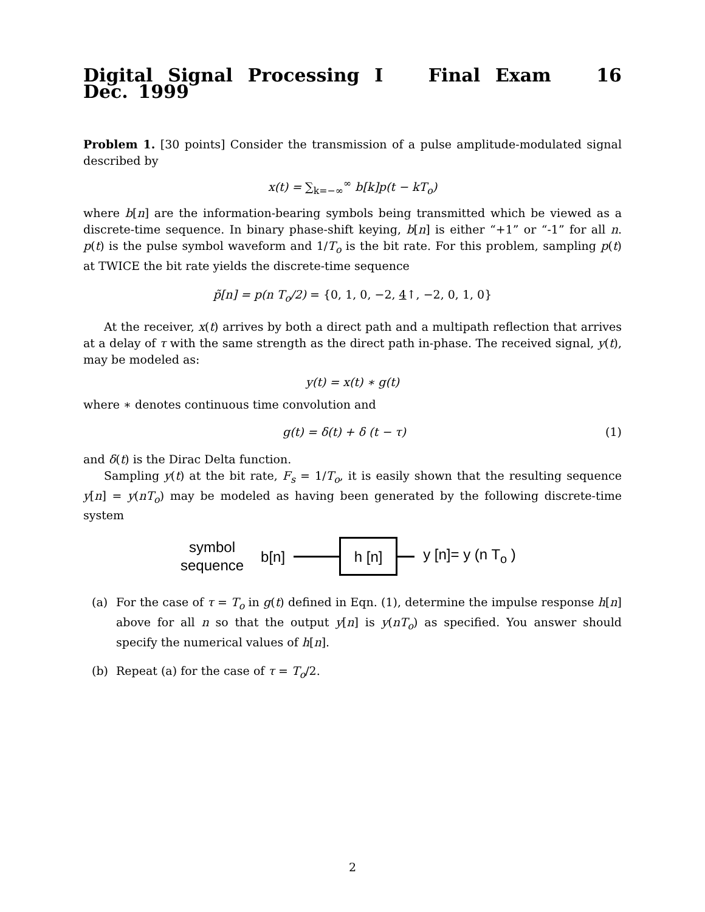Digital Signal Processing I Final Exam 16 Dec. 1999
Problem 1. [30 points] Consider the transmission of a pulse amplitude-modulated signal described by
x(t) = ∑<sub>k=−∞</sub><sup>∞</sup> b[k]p(t − kT<sub>o</sub>)
where b[n] are the information-bearing symbols being transmitted which be viewed as a discrete-time sequence. In binary phase-shift keying, b[n] is either “+1” or “-1” for all n. p(t) is the pulse symbol waveform and 1/T<sub>o</sub> is the bit rate. For this problem, sampling p(t) at TWICE the bit rate yields the discrete-time sequence
p̃[n] = p(n T<sub>o</sub>/2) = {0, 1, 0, −2, 4↑, −2, 0, 1, 0}
At the receiver, x(t) arrives by both a direct path and a multipath reflection that arrives at a delay of τ with the same strength as the direct path in-phase. The received signal, y(t), may be modeled as:
y(t) = x(t) ∗ g(t)
where ∗ denotes continuous time convolution and
g(t) = δ(t) + δ (t − τ) (1)
and δ(t) is the Dirac Delta function.
Sampling y(t) at the bit rate, F<sub>s</sub> = 1/T<sub>o</sub>, it is easily shown that the resulting sequence y[n] = y(nT<sub>o</sub>) may be modeled as having been generated by the following discrete-time system
symbol
sequence
b[n]
h [n]
y [n]= y (n T<sub>o</sub> )
(a) For the case of τ = T<sub>o</sub> in g(t) defined in Eqn. (1), determine the impulse response h[n] above for all n so that the output y[n] is y(nT<sub>o</sub>) as specified. You answer should specify the numerical values of h[n].
(b) Repeat (a) for the case of τ = T<sub>o</sub>/2.
2